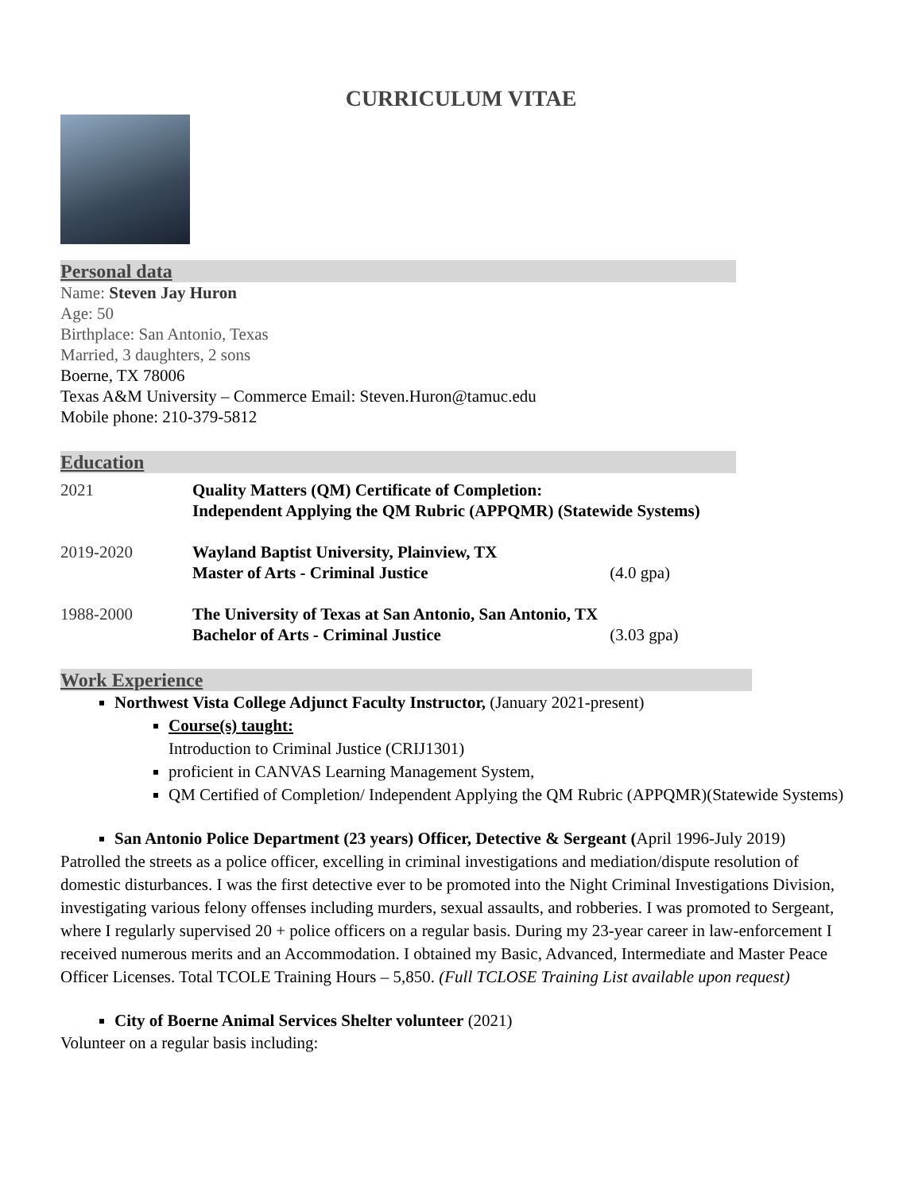CURRICULUM VITAE
Personal data
Name: Steven Jay Huron
Age: 50
Birthplace: San Antonio, Texas
Married, 3 daughters, 2 sons
Boerne, TX 78006
Texas A&M University – Commerce Email: Steven.Huron@tamuc.edu
Mobile phone: 210-379-5812
Education
2021 Quality Matters (QM) Certificate of Completion:
Independent Applying the QM Rubric (APPQMR) (Statewide Systems)
2019-2020 Wayland Baptist University, Plainview, TX
Master of Arts - Criminal Justice (4.0 gpa)
1988-2000 The University of Texas at San Antonio, San Antonio, TX
Bachelor of Arts - Criminal Justice (3.03 gpa)
Work Experience
Northwest Vista College Adjunct Faculty Instructor, (January 2021-present)
Course(s) taught:
Introduction to Criminal Justice (CRIJ1301)
proficient in CANVAS Learning Management System,
QM Certified of Completion/ Independent Applying the QM Rubric (APPQMR)(Statewide Systems)
San Antonio Police Department (23 years) Officer, Detective & Sergeant (April 1996-July 2019)
Patrolled the streets as a police officer, excelling in criminal investigations and mediation/dispute resolution of domestic disturbances. I was the first detective ever to be promoted into the Night Criminal Investigations Division, investigating various felony offenses including murders, sexual assaults, and robberies. I was promoted to Sergeant, where I regularly supervised 20 + police officers on a regular basis. During my 23-year career in law-enforcement I received numerous merits and an Accommodation. I obtained my Basic, Advanced, Intermediate and Master Peace Officer Licenses. Total TCOLE Training Hours – 5,850. (Full TCLOSE Training List available upon request)
City of Boerne Animal Services Shelter volunteer (2021)
Volunteer on a regular basis including: